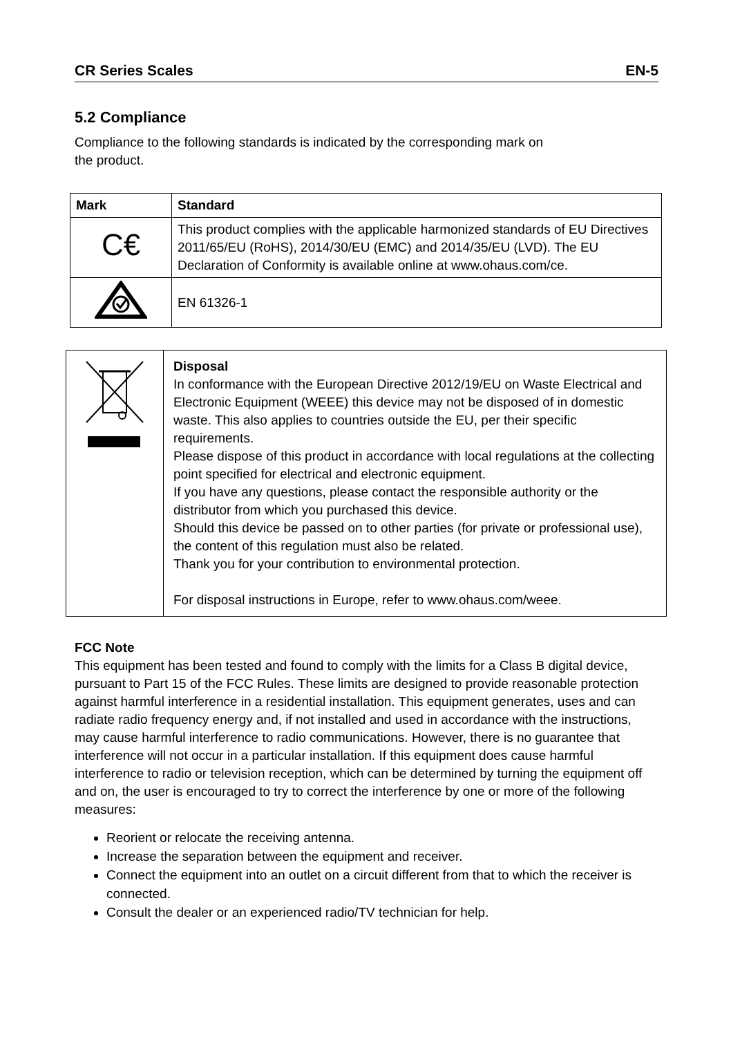CR Series Scales EN-5
5.2 Compliance
Compliance to the following standards is indicated by the corresponding mark on
the product.
| Mark | Standard |
| --- | --- |
| C€ | This product complies with the applicable harmonized standards of EU Directives 2011/65/EU (RoHS), 2014/30/EU (EMC) and 2014/35/EU (LVD). The EU Declaration of Conformity is available online at www.ohaus.com/ce. |
| | EN 61326-1 |
| | Disposal In conformance with the European Directive 2012/19/EU on Waste Electrical and Electronic Equipment (WEEE) this device may not be disposed of in domestic waste. This also applies to countries outside the EU, per their specific requirements. Please dispose of this product in accordance with local regulations at the collecting point specified for electrical and electronic equipment. If you have any questions, please contact the responsible authority or the distributor from which you purchased this device. Should this device be passed on to other parties (for private or professional use), the content of this regulation must also be related. Thank you for your contribution to environmental protection. For disposal instructions in Europe, refer to www.ohaus.com/weee. |
FCC Note
This equipment has been tested and found to comply with the limits for a Class B digital device, pursuant to Part 15 of the FCC Rules. These limits are designed to provide reasonable protection against harmful interference in a residential installation. This equipment generates, uses and can radiate radio frequency energy and, if not installed and used in accordance with the instructions, may cause harmful interference to radio communications. However, there is no guarantee that interference will not occur in a particular installation. If this equipment does cause harmful interference to radio or television reception, which can be determined by turning the equipment off and on, the user is encouraged to try to correct the interference by one or more of the following measures:
Reorient or relocate the receiving antenna.
Increase the separation between the equipment and receiver.
Connect the equipment into an outlet on a circuit different from that to which the receiver is connected.
Consult the dealer or an experienced radio/TV technician for help.